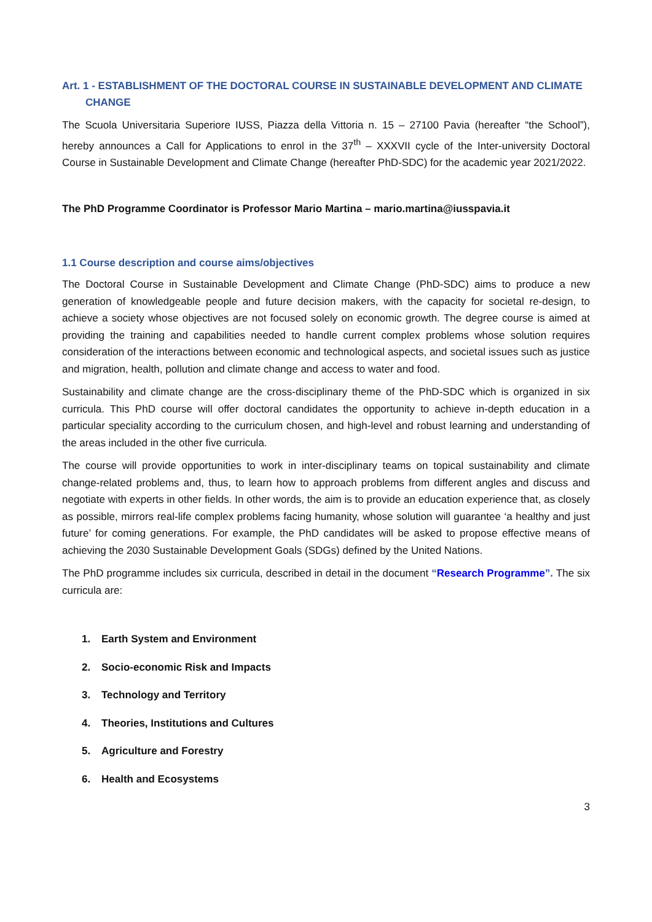Art. 1 - ESTABLISHMENT OF THE DOCTORAL COURSE IN SUSTAINABLE DEVELOPMENT AND CLIMATE
CHANGE
The Scuola Universitaria Superiore IUSS, Piazza della Vittoria n. 15 – 27100 Pavia (hereafter “the School”), hereby announces a Call for Applications to enrol in the 37<sup>th</sup> – XXXVII cycle of the Inter-university Doctoral Course in Sustainable Development and Climate Change (hereafter PhD-SDC) for the academic year 2021/2022.
The PhD Programme Coordinator is Professor Mario Martina – mario.martina@iusspavia.it
1.1 Course description and course aims/objectives
The Doctoral Course in Sustainable Development and Climate Change (PhD-SDC) aims to produce a new generation of knowledgeable people and future decision makers, with the capacity for societal re-design, to achieve a society whose objectives are not focused solely on economic growth. The degree course is aimed at providing the training and capabilities needed to handle current complex problems whose solution requires consideration of the interactions between economic and technological aspects, and societal issues such as justice and migration, health, pollution and climate change and access to water and food.
Sustainability and climate change are the cross-disciplinary theme of the PhD-SDC which is organized in six curricula. This PhD course will offer doctoral candidates the opportunity to achieve in-depth education in a particular speciality according to the curriculum chosen, and high-level and robust learning and understanding of the areas included in the other five curricula.
The course will provide opportunities to work in inter-disciplinary teams on topical sustainability and climate change-related problems and, thus, to learn how to approach problems from different angles and discuss and negotiate with experts in other fields. In other words, the aim is to provide an education experience that, as closely as possible, mirrors real-life complex problems facing humanity, whose solution will guarantee ‘a healthy and just future’ for coming generations. For example, the PhD candidates will be asked to propose effective means of achieving the 2030 Sustainable Development Goals (SDGs) defined by the United Nations.
The PhD programme includes six curricula, described in detail in the document “Research Programme”. The six curricula are:
1. Earth System and Environment
2. Socio-economic Risk and Impacts
3. Technology and Territory
4. Theories, Institutions and Cultures
5. Agriculture and Forestry
6. Health and Ecosystems
3